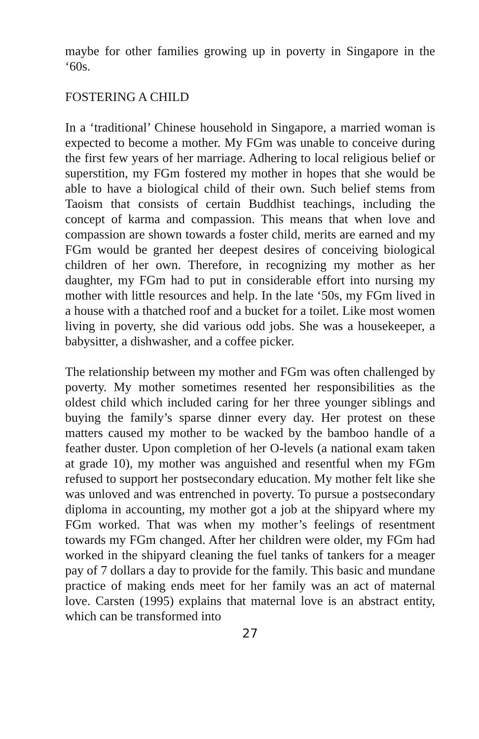maybe for other families growing up in poverty in Singapore in the ‘60s.
FOSTERING A CHILD
In a ‘traditional’ Chinese household in Singapore, a married woman is expected to become a mother. My FGm was unable to conceive during the first few years of her marriage. Adhering to local religious belief or superstition, my FGm fostered my mother in hopes that she would be able to have a biological child of their own. Such belief stems from Taoism that consists of certain Buddhist teachings, including the concept of karma and compassion. This means that when love and compassion are shown towards a foster child, merits are earned and my FGm would be granted her deepest desires of conceiving biological children of her own. Therefore, in recognizing my mother as her daughter, my FGm had to put in considerable effort into nursing my mother with little resources and help. In the late ‘50s, my FGm lived in a house with a thatched roof and a bucket for a toilet. Like most women living in poverty, she did various odd jobs. She was a housekeeper, a babysitter, a dishwasher, and a coffee picker.
The relationship between my mother and FGm was often challenged by poverty. My mother sometimes resented her responsibilities as the oldest child which included caring for her three younger siblings and buying the family’s sparse dinner every day. Her protest on these matters caused my mother to be wacked by the bamboo handle of a feather duster. Upon completion of her O-levels (a national exam taken at grade 10), my mother was anguished and resentful when my FGm refused to support her postsecondary education. My mother felt like she was unloved and was entrenched in poverty. To pursue a postsecondary diploma in accounting, my mother got a job at the shipyard where my FGm worked. That was when my mother’s feelings of resentment towards my FGm changed. After her children were older, my FGm had worked in the shipyard cleaning the fuel tanks of tankers for a meager pay of 7 dollars a day to provide for the family. This basic and mundane practice of making ends meet for her family was an act of maternal love. Carsten (1995) explains that maternal love is an abstract entity, which can be transformed into
27